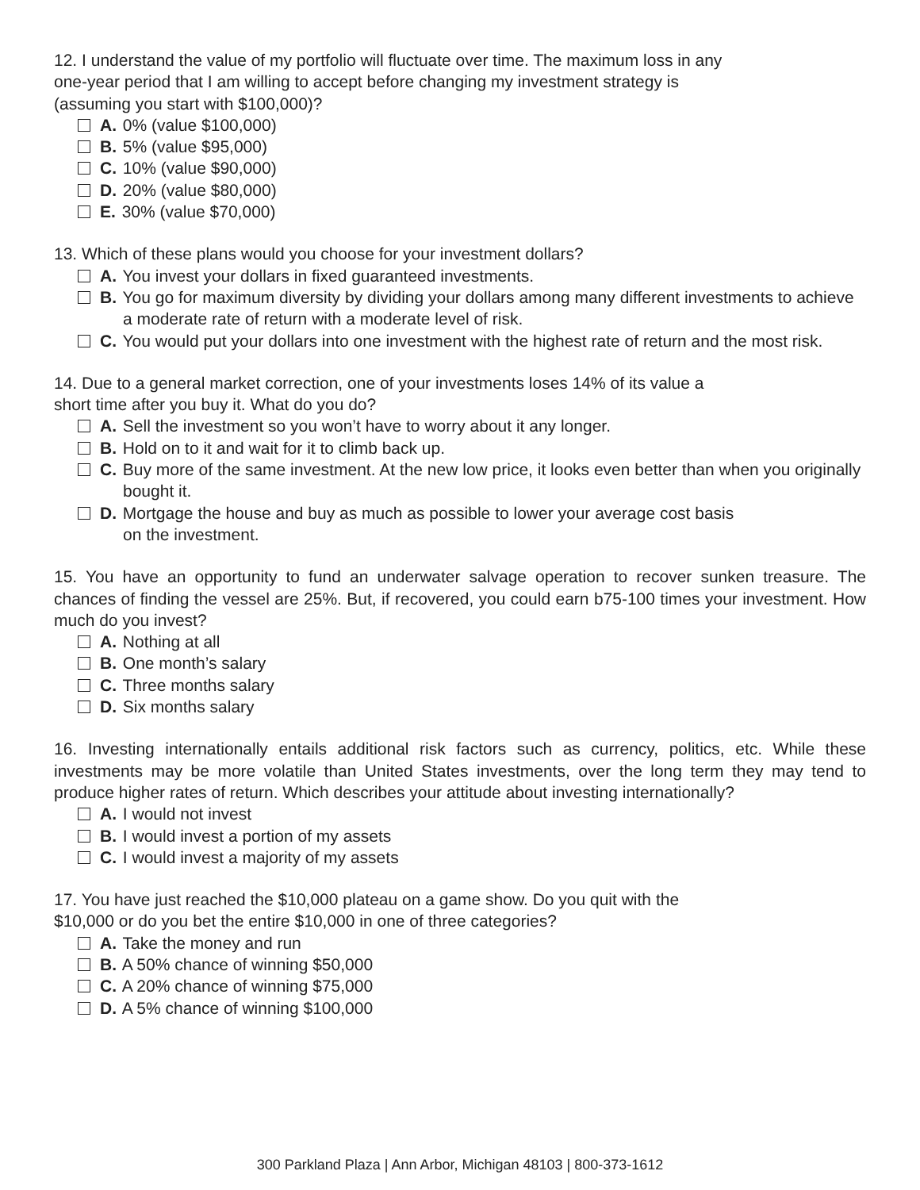12. I understand the value of my portfolio will fluctuate over time. The maximum loss in any
one-year period that I am willing to accept before changing my investment strategy is
(assuming you start with $100,000)?
A. 0% (value $100,000)
B. 5% (value $95,000)
C. 10% (value $90,000)
D. 20% (value $80,000)
E. 30% (value $70,000)
13. Which of these plans would you choose for your investment dollars?
A. You invest your dollars in fixed guaranteed investments.
B. You go for maximum diversity by dividing your dollars among many different investments to achieve a moderate rate of return with a moderate level of risk.
C. You would put your dollars into one investment with the highest rate of return and the most risk.
14. Due to a general market correction, one of your investments loses 14% of its value a
short time after you buy it. What do you do?
A. Sell the investment so you won’t have to worry about it any longer.
B. Hold on to it and wait for it to climb back up.
C. Buy more of the same investment. At the new low price, it looks even better than when you originally bought it.
D. Mortgage the house and buy as much as possible to lower your average cost basis
on the investment.
15. You have an opportunity to fund an underwater salvage operation to recover sunken treasure. The chances of finding the vessel are 25%. But, if recovered, you could earn b75-100 times your investment. How much do you invest?
A. Nothing at all
B. One month’s salary
C. Three months salary
D. Six months salary
16. Investing internationally entails additional risk factors such as currency, politics, etc. While these investments may be more volatile than United States investments, over the long term they may tend to produce higher rates of return. Which describes your attitude about investing internationally?
A. I would not invest
B. I would invest a portion of my assets
C. I would invest a majority of my assets
17. You have just reached the $10,000 plateau on a game show. Do you quit with the
$10,000 or do you bet the entire $10,000 in one of three categories?
A. Take the money and run
B. A 50% chance of winning $50,000
C. A 20% chance of winning $75,000
D. A 5% chance of winning $100,000
300 Parkland Plaza | Ann Arbor, Michigan 48103 | 800-373-1612